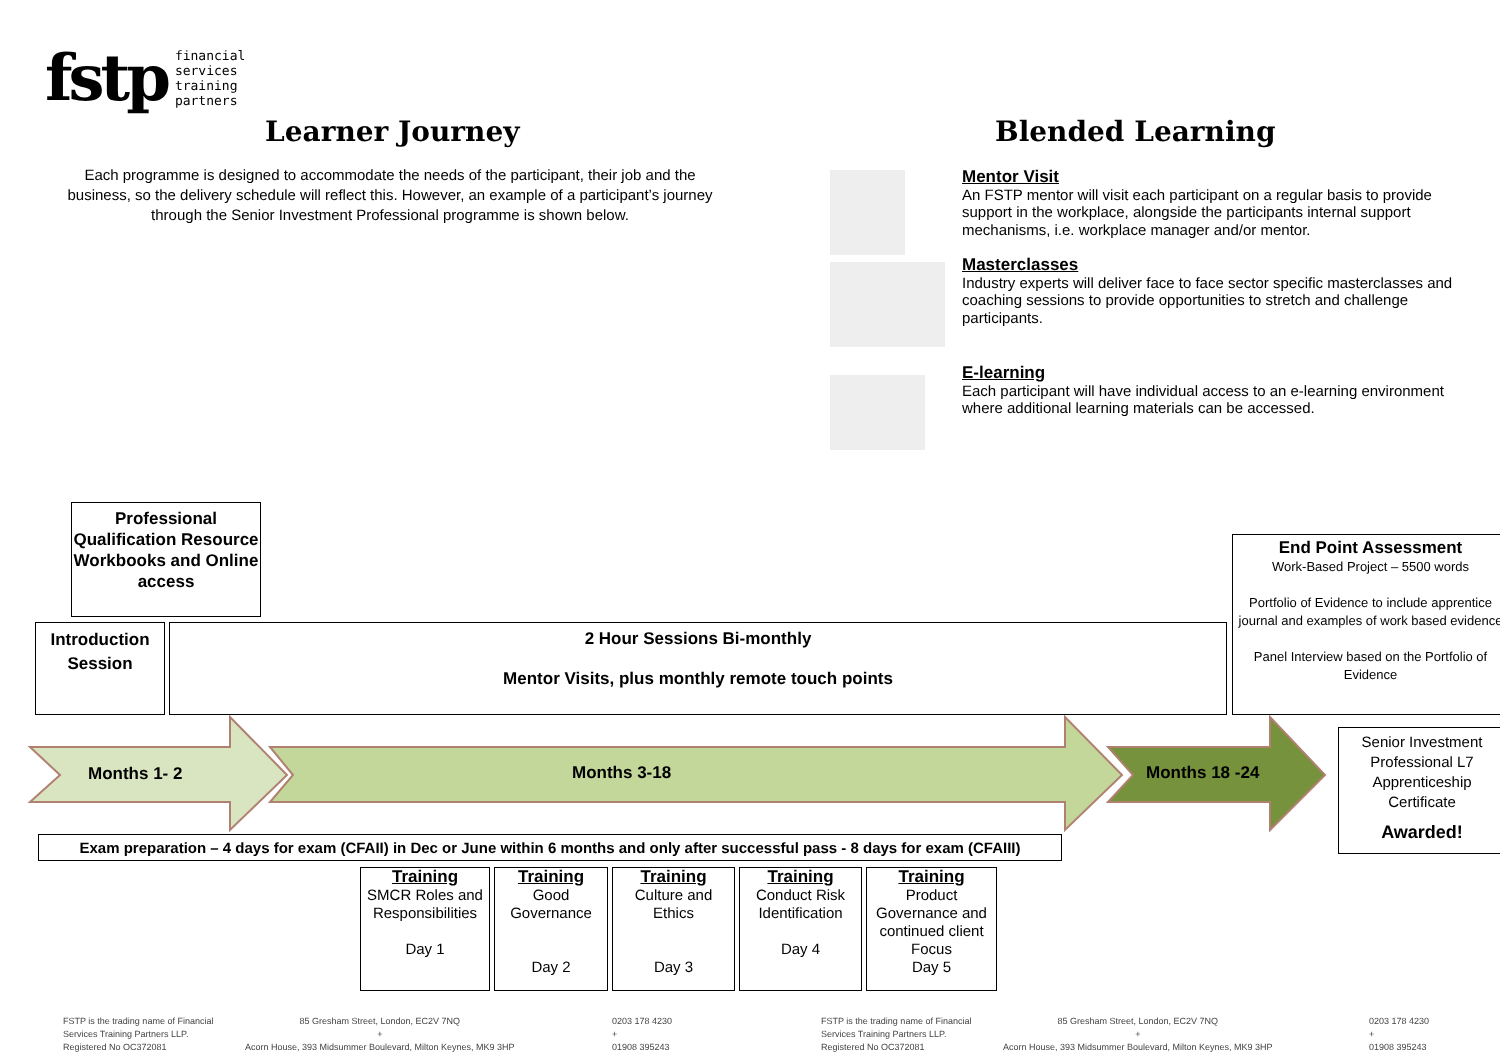fstp
financial
services
training
partners
Learner Journey Blended Learning
Each programme is designed to accommodate the needs of the participant, their job and the business, so the delivery schedule will reflect this. However, an example of a participant’s journey through the Senior Investment Professional programme is shown below.
Mentor Visit
An FSTP mentor will visit each participant on a regular basis to provide support in the workplace, alongside the participants internal support mechanisms, i.e. workplace manager and/or mentor.
Masterclasses
Industry experts will deliver face to face sector specific masterclasses and coaching sessions to provide opportunities to stretch and challenge participants.
E-learning
Each participant will have individual access to an e-learning environment where additional learning materials can be accessed.
Professional Qualification Resource Workbooks and Online access
Introduction Session
2 Hour Sessions Bi-monthly
Mentor Visits, plus monthly remote touch points
End Point Assessment
Work-Based Project – 5500 words
Portfolio of Evidence to include apprentice journal and examples of work based evidence
Panel Interview based on the Portfolio of Evidence
Months 1- 2 Months 3-18 Months 18 -24
Senior Investment Professional L7 Apprenticeship Certificate
Awarded!
Exam preparation – 4 days for exam (CFAII) in Dec or June within 6 months and only after successful pass - 8 days for exam (CFAIII)
Training
SMCR Roles and Responsibilities
Day 1
Training
Good Governance
Day 2
Training
Culture and Ethics
Day 3
Training
Conduct Risk Identification
Day 4
Training
Product Governance and continued client Focus
Day 5
FSTP is the trading name of Financial
Services Training Partners LLP.
Registered No OC372081
85 Gresham Street, London, EC2V 7NQ
+
Acorn House, 393 Midsummer Boulevard, Milton Keynes, MK9 3HP
0203 178 4230
+
01908 395243
FSTP is the trading name of Financial
Services Training Partners LLP.
Registered No OC372081
85 Gresham Street, London, EC2V 7NQ
+
Acorn House, 393 Midsummer Boulevard, Milton Keynes, MK9 3HP
0203 178 4230
+
01908 395243